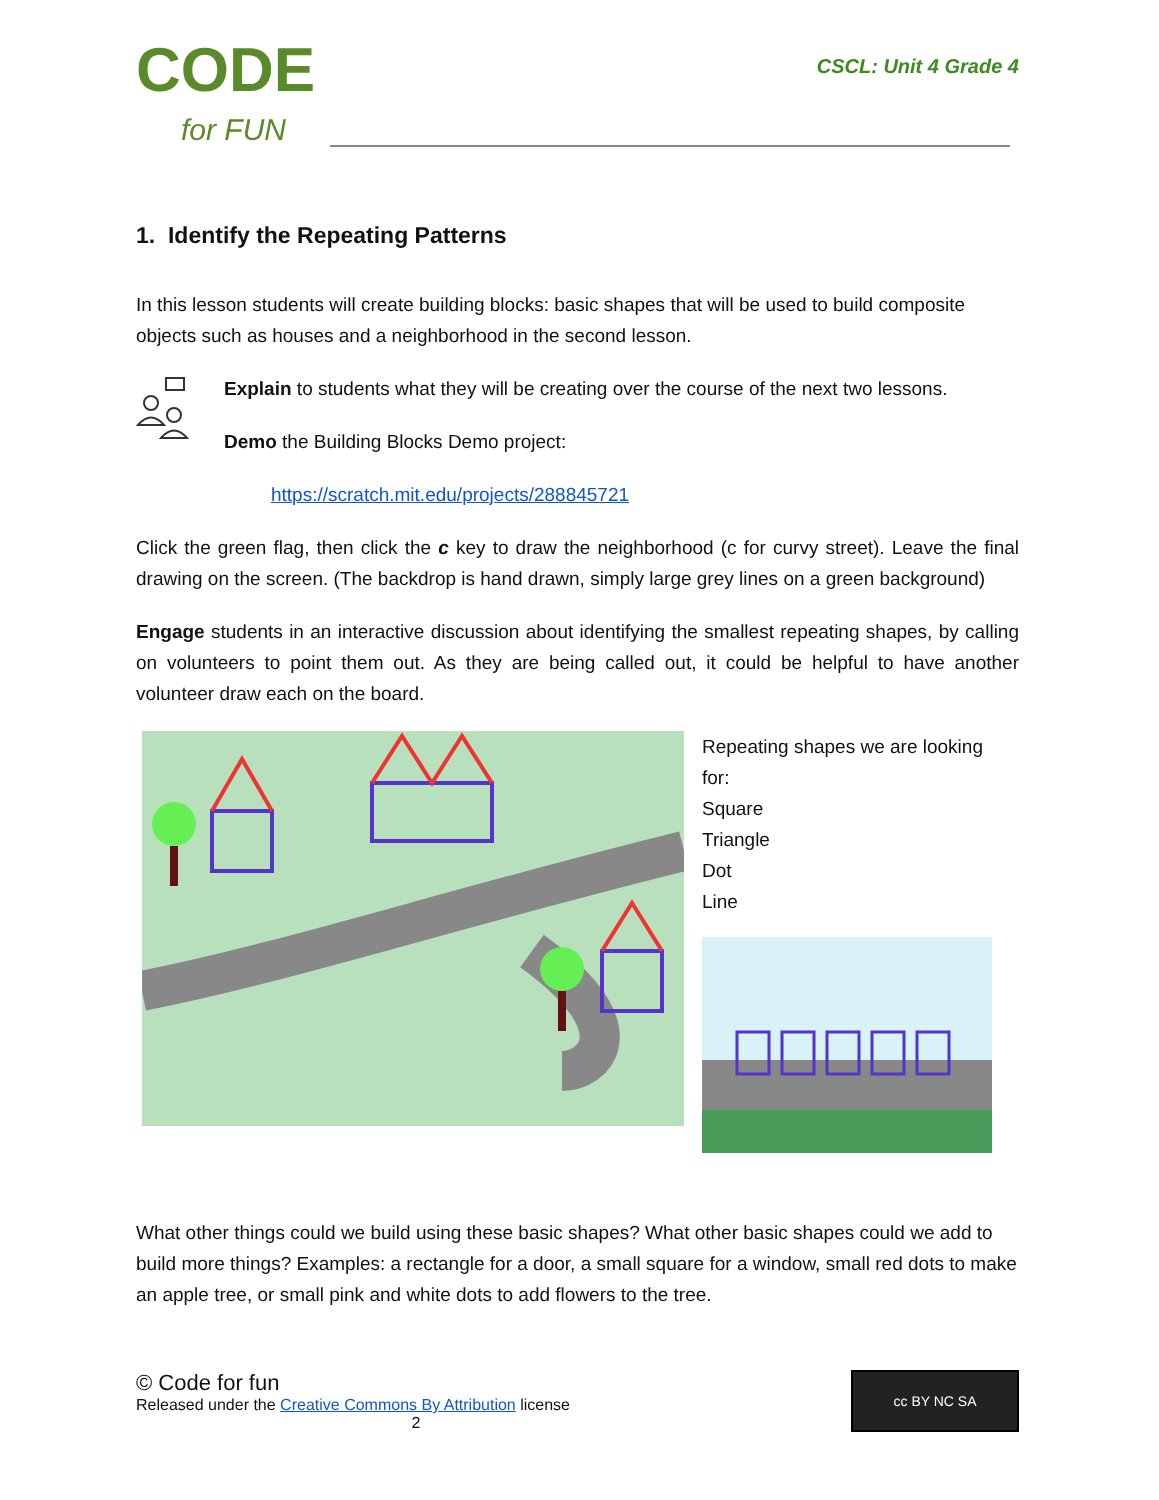CODE
for FUN
CSCL: Unit 4 Grade 4
1. Identify the Repeating Patterns
In this lesson students will create building blocks: basic shapes that will be used to build composite objects such as houses and a neighborhood in the second lesson.
Explain to students what they will be creating over the course of the next two lessons.
Demo the Building Blocks Demo project:
https://scratch.mit.edu/projects/288845721
Click the green flag, then click the c key to draw the neighborhood (c for curvy street). Leave the final drawing on the screen. (The backdrop is hand drawn, simply large grey lines on a green background)
Engage students in an interactive discussion about identifying the smallest repeating shapes, by calling on volunteers to point them out. As they are being called out, it could be helpful to have another volunteer draw each on the board.
Repeating shapes we are looking for:
Square
Triangle
Dot
Line
What other things could we build using these basic shapes? What other basic shapes could we add to build more things? Examples: a rectangle for a door, a small square for a window, small red dots to make an apple tree, or small pink and white dots to add flowers to the tree.
© Code for fun
Released under the Creative Commons By Attribution license
2
cc BY NC SA